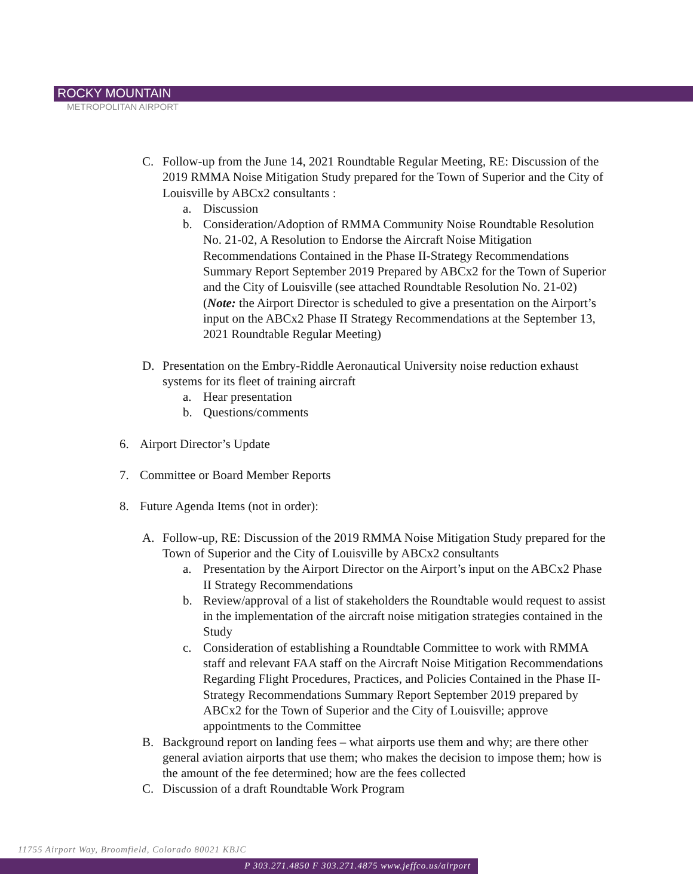ROCKY MOUNTAIN
METROPOLITAN AIRPORT
C. Follow-up from the June 14, 2021 Roundtable Regular Meeting, RE: Discussion of the 2019 RMMA Noise Mitigation Study prepared for the Town of Superior and the City of Louisville by ABCx2 consultants :
a. Discussion
b. Consideration/Adoption of RMMA Community Noise Roundtable Resolution No. 21-02, A Resolution to Endorse the Aircraft Noise Mitigation Recommendations Contained in the Phase II-Strategy Recommendations Summary Report September 2019 Prepared by ABCx2 for the Town of Superior and the City of Louisville (see attached Roundtable Resolution No. 21-02)
(Note: the Airport Director is scheduled to give a presentation on the Airport’s input on the ABCx2 Phase II Strategy Recommendations at the September 13, 2021 Roundtable Regular Meeting)
D. Presentation on the Embry-Riddle Aeronautical University noise reduction exhaust systems for its fleet of training aircraft
a. Hear presentation
b. Questions/comments
6. Airport Director’s Update
7. Committee or Board Member Reports
8. Future Agenda Items (not in order):
A. Follow-up, RE: Discussion of the 2019 RMMA Noise Mitigation Study prepared for the Town of Superior and the City of Louisville by ABCx2 consultants
a. Presentation by the Airport Director on the Airport’s input on the ABCx2 Phase II Strategy Recommendations
b. Review/approval of a list of stakeholders the Roundtable would request to assist in the implementation of the aircraft noise mitigation strategies contained in the Study
c. Consideration of establishing a Roundtable Committee to work with RMMA staff and relevant FAA staff on the Aircraft Noise Mitigation Recommendations Regarding Flight Procedures, Practices, and Policies Contained in the Phase II-Strategy Recommendations Summary Report September 2019 prepared by ABCx2 for the Town of Superior and the City of Louisville; approve appointments to the Committee
B. Background report on landing fees – what airports use them and why; are there other general aviation airports that use them; who makes the decision to impose them; how is the amount of the fee determined; how are the fees collected
C. Discussion of a draft Roundtable Work Program
11755 Airport Way, Broomfield, Colorado 80021 KBJC
P 303.271.4850 F 303.271.4875 www.jeffco.us/airport